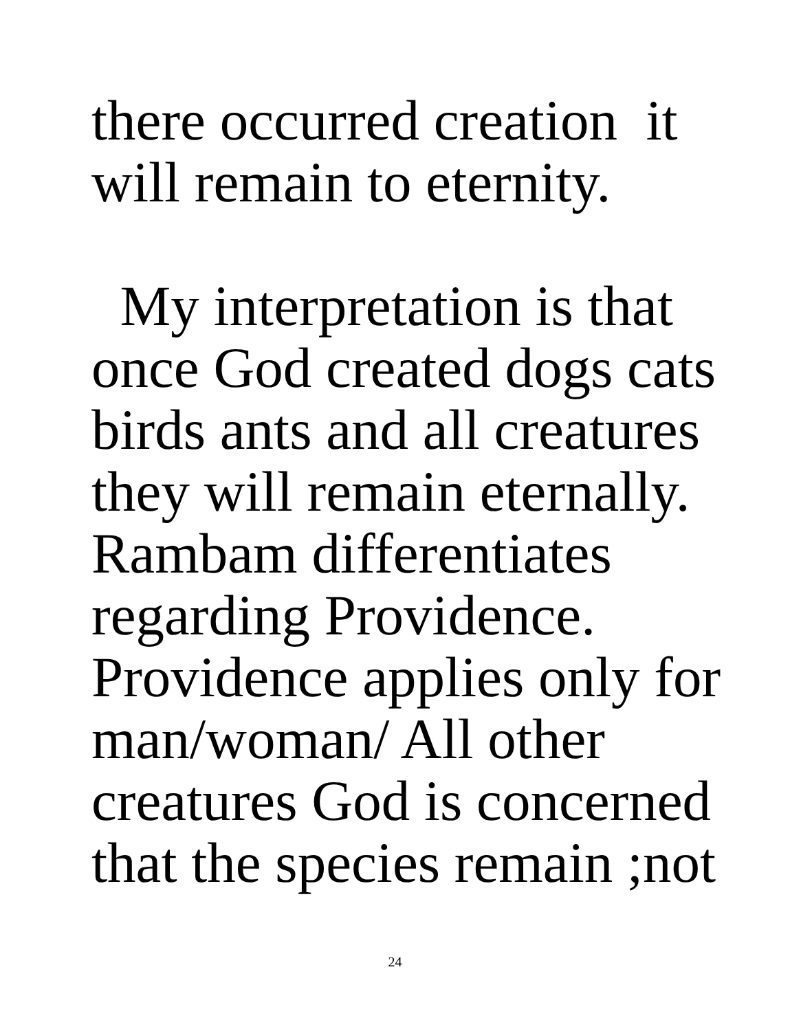there occurred creation it
will remain to eternity.
My interpretation is that
once God created dogs cats
birds ants and all creatures
they will remain eternally.
Rambam differentiates
regarding Providence.
Providence applies only for
man/woman/ All other
creatures God is concerned
that the species remain ;not
24